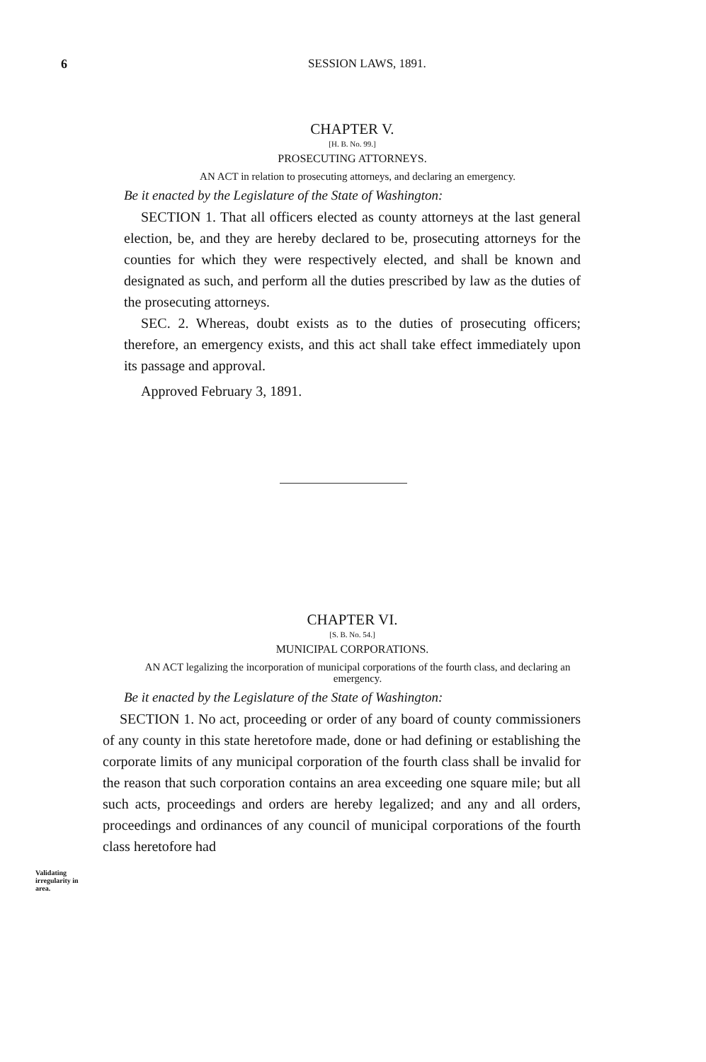6
SESSION LAWS, 1891.
CHAPTER V.
[H. B. No. 99.]
PROSECUTING ATTORNEYS.
AN ACT in relation to prosecuting attorneys, and declaring an emergency.
Be it enacted by the Legislature of the State of Washington:
SECTION 1. That all officers elected as county attorneys at the last general election, be, and they are hereby declared to be, prosecuting attorneys for the counties for which they were respectively elected, and shall be known and designated as such, and perform all the duties prescribed by law as the duties of the prosecuting attorneys.
SEC. 2. Whereas, doubt exists as to the duties of prosecuting officers; therefore, an emergency exists, and this act shall take effect immediately upon its passage and approval.
Approved February 3, 1891.
CHAPTER VI.
[S. B. No. 54.]
MUNICIPAL CORPORATIONS.
AN ACT legalizing the incorporation of municipal corporations of the fourth class, and declaring an emergency.
Be it enacted by the Legislature of the State of Washington:
Validating irregularity in area.
SECTION 1. No act, proceeding or order of any board of county commissioners of any county in this state heretofore made, done or had defining or establishing the corporate limits of any municipal corporation of the fourth class shall be invalid for the reason that such corporation contains an area exceeding one square mile; but all such acts, proceedings and orders are hereby legalized; and any and all orders, proceedings and ordinances of any council of municipal corporations of the fourth class heretofore had